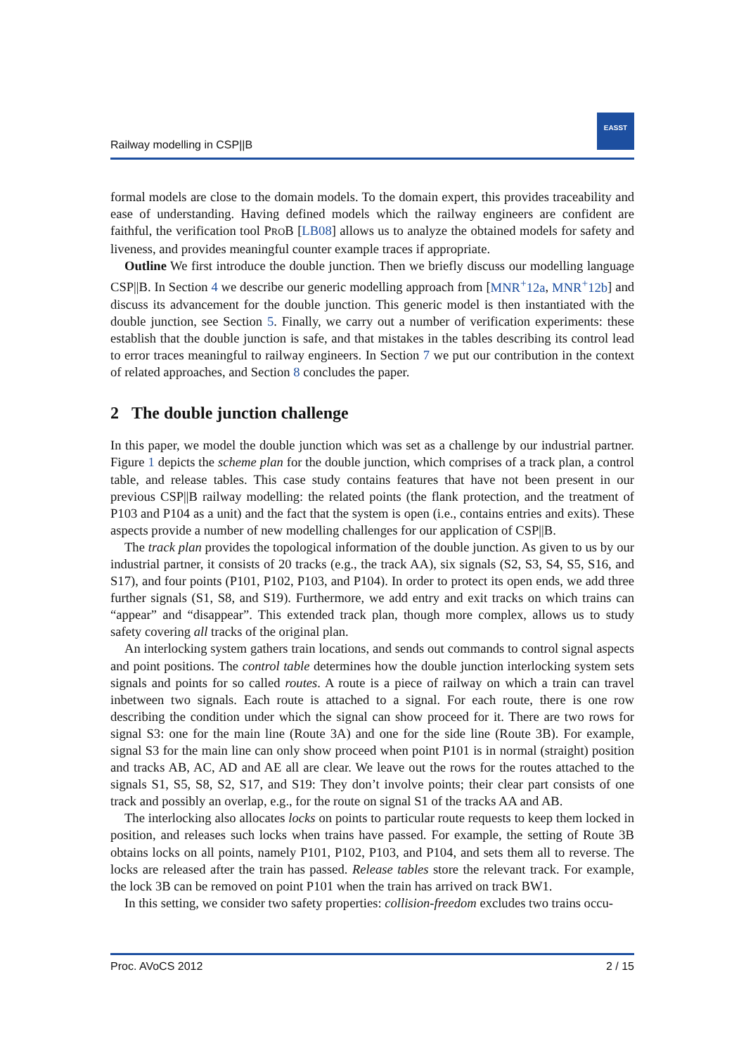Railway modelling in CSP||B
EASST
formal models are close to the domain models. To the domain expert, this provides traceability and ease of understanding. Having defined models which the railway engineers are confident are faithful, the verification tool PROB [LB08] allows us to analyze the obtained models for safety and liveness, and provides meaningful counter example traces if appropriate.
Outline We first introduce the double junction. Then we briefly discuss our modelling language CSP||B. In Section 4 we describe our generic modelling approach from [MNR<sup>+</sup>12a, MNR<sup>+</sup>12b] and discuss its advancement for the double junction. This generic model is then instantiated with the double junction, see Section 5. Finally, we carry out a number of verification experiments: these establish that the double junction is safe, and that mistakes in the tables describing its control lead to error traces meaningful to railway engineers. In Section 7 we put our contribution in the context of related approaches, and Section 8 concludes the paper.
2 The double junction challenge
In this paper, we model the double junction which was set as a challenge by our industrial partner. Figure 1 depicts the scheme plan for the double junction, which comprises of a track plan, a control table, and release tables. This case study contains features that have not been present in our previous CSP||B railway modelling: the related points (the flank protection, and the treatment of P103 and P104 as a unit) and the fact that the system is open (i.e., contains entries and exits). These aspects provide a number of new modelling challenges for our application of CSP||B.
The track plan provides the topological information of the double junction. As given to us by our industrial partner, it consists of 20 tracks (e.g., the track AA), six signals (S2, S3, S4, S5, S16, and S17), and four points (P101, P102, P103, and P104). In order to protect its open ends, we add three further signals (S1, S8, and S19). Furthermore, we add entry and exit tracks on which trains can “appear” and “disappear”. This extended track plan, though more complex, allows us to study safety covering all tracks of the original plan.
An interlocking system gathers train locations, and sends out commands to control signal aspects and point positions. The control table determines how the double junction interlocking system sets signals and points for so called routes. A route is a piece of railway on which a train can travel inbetween two signals. Each route is attached to a signal. For each route, there is one row describing the condition under which the signal can show proceed for it. There are two rows for signal S3: one for the main line (Route 3A) and one for the side line (Route 3B). For example, signal S3 for the main line can only show proceed when point P101 is in normal (straight) position and tracks AB, AC, AD and AE all are clear. We leave out the rows for the routes attached to the signals S1, S5, S8, S2, S17, and S19: They don’t involve points; their clear part consists of one track and possibly an overlap, e.g., for the route on signal S1 of the tracks AA and AB.
The interlocking also allocates locks on points to particular route requests to keep them locked in position, and releases such locks when trains have passed. For example, the setting of Route 3B obtains locks on all points, namely P101, P102, P103, and P104, and sets them all to reverse. The locks are released after the train has passed. Release tables store the relevant track. For example, the lock 3B can be removed on point P101 when the train has arrived on track BW1.
In this setting, we consider two safety properties: collision-freedom excludes two trains occu-
Proc. AVoCS 2012 2 / 15